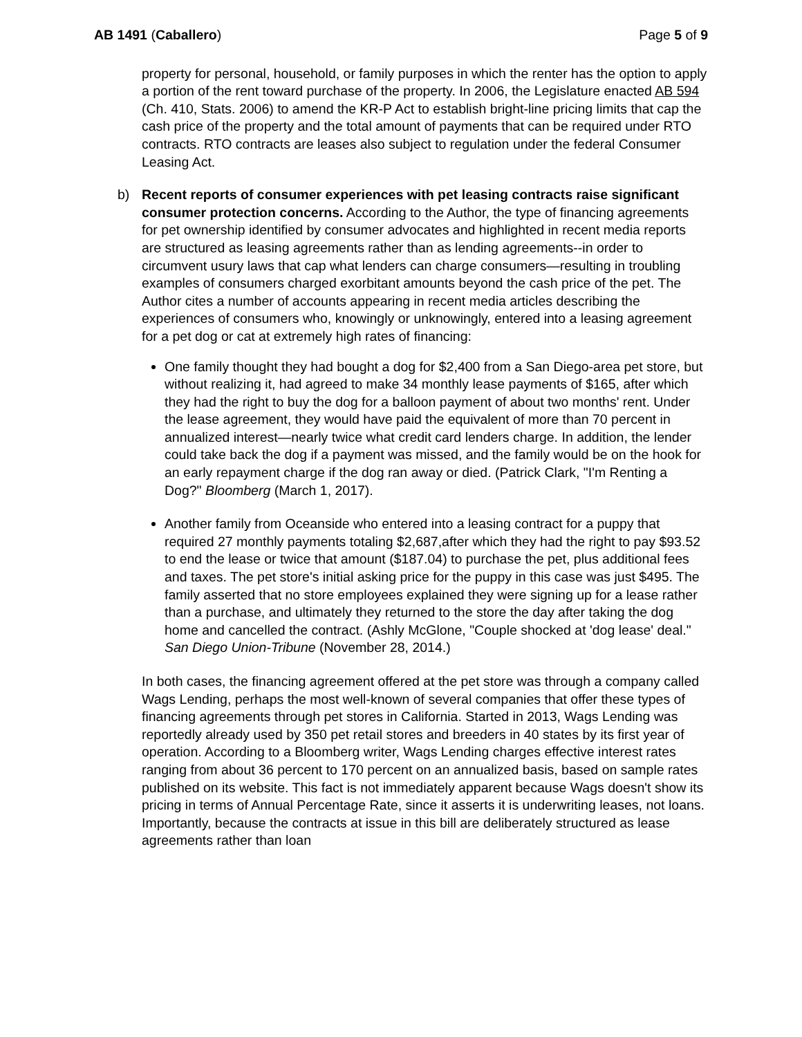AB 1491 (Caballero) Page 5 of 9
property for personal, household, or family purposes in which the renter has the option to apply a portion of the rent toward purchase of the property. In 2006, the Legislature enacted AB 594 (Ch. 410, Stats. 2006) to amend the KR-P Act to establish bright-line pricing limits that cap the cash price of the property and the total amount of payments that can be required under RTO contracts. RTO contracts are leases also subject to regulation under the federal Consumer Leasing Act.
b) Recent reports of consumer experiences with pet leasing contracts raise significant consumer protection concerns. According to the Author, the type of financing agreements for pet ownership identified by consumer advocates and highlighted in recent media reports are structured as leasing agreements rather than as lending agreements--in order to circumvent usury laws that cap what lenders can charge consumers—resulting in troubling examples of consumers charged exorbitant amounts beyond the cash price of the pet. The Author cites a number of accounts appearing in recent media articles describing the experiences of consumers who, knowingly or unknowingly, entered into a leasing agreement for a pet dog or cat at extremely high rates of financing:
One family thought they had bought a dog for $2,400 from a San Diego-area pet store, but without realizing it, had agreed to make 34 monthly lease payments of $165, after which they had the right to buy the dog for a balloon payment of about two months' rent. Under the lease agreement, they would have paid the equivalent of more than 70 percent in annualized interest—nearly twice what credit card lenders charge. In addition, the lender could take back the dog if a payment was missed, and the family would be on the hook for an early repayment charge if the dog ran away or died. (Patrick Clark, "I'm Renting a Dog?" Bloomberg (March 1, 2017).
Another family from Oceanside who entered into a leasing contract for a puppy that required 27 monthly payments totaling $2,687,after which they had the right to pay $93.52 to end the lease or twice that amount ($187.04) to purchase the pet, plus additional fees and taxes. The pet store's initial asking price for the puppy in this case was just $495. The family asserted that no store employees explained they were signing up for a lease rather than a purchase, and ultimately they returned to the store the day after taking the dog home and cancelled the contract. (Ashly McGlone, "Couple shocked at 'dog lease' deal." San Diego Union-Tribune (November 28, 2014.)
In both cases, the financing agreement offered at the pet store was through a company called Wags Lending, perhaps the most well-known of several companies that offer these types of financing agreements through pet stores in California. Started in 2013, Wags Lending was reportedly already used by 350 pet retail stores and breeders in 40 states by its first year of operation. According to a Bloomberg writer, Wags Lending charges effective interest rates ranging from about 36 percent to 170 percent on an annualized basis, based on sample rates published on its website. This fact is not immediately apparent because Wags doesn't show its pricing in terms of Annual Percentage Rate, since it asserts it is underwriting leases, not loans. Importantly, because the contracts at issue in this bill are deliberately structured as lease agreements rather than loan